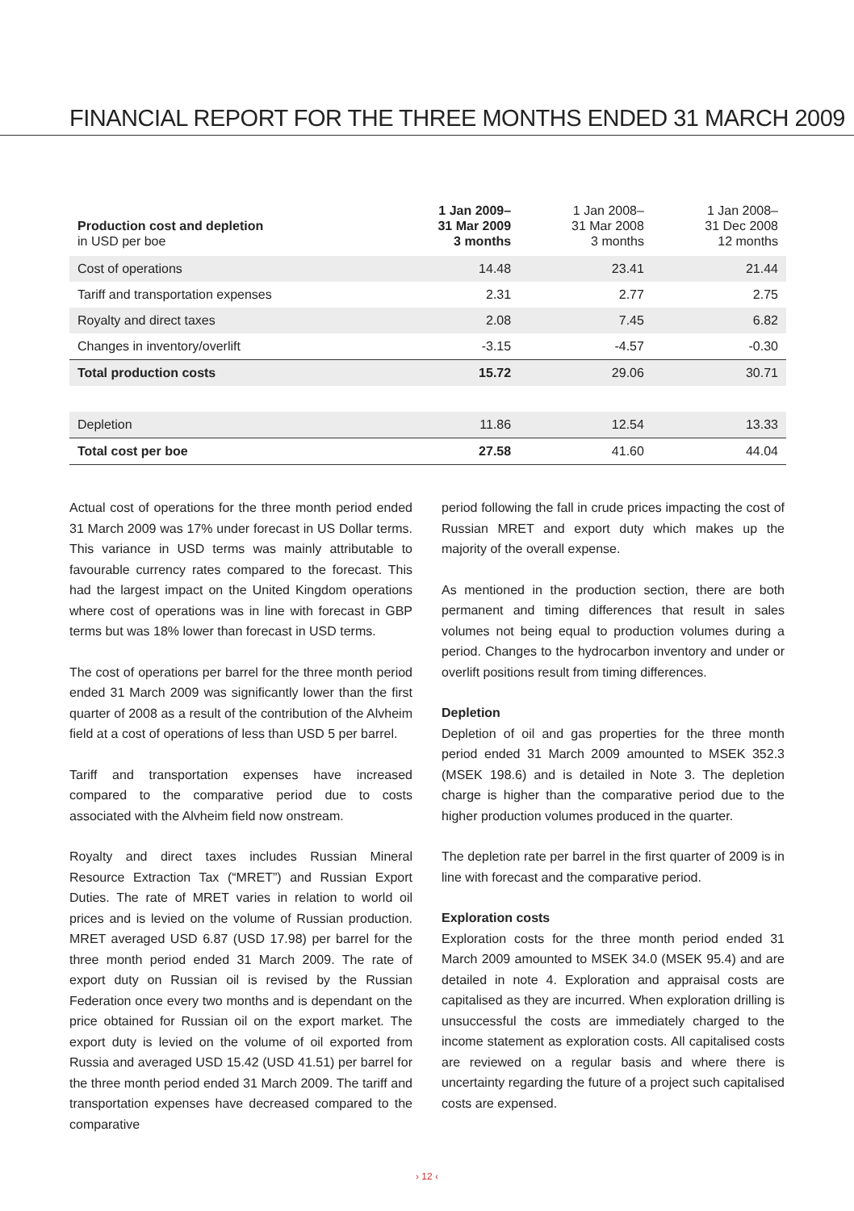FINANCIAL REPORT FOR THE THREE MONTHS ENDED 31 MARCH 2009
| Production cost and depletion in USD per boe | 1 Jan 2009– 31 Mar 2009 3 months | 1 Jan 2008– 31 Mar 2008 3 months | 1 Jan 2008– 31 Dec 2008 12 months |
| --- | --- | --- | --- |
| Cost of operations | 14.48 | 23.41 | 21.44 |
| Tariff and transportation expenses | 2.31 | 2.77 | 2.75 |
| Royalty and direct taxes | 2.08 | 7.45 | 6.82 |
| Changes in inventory/overlift | -3.15 | -4.57 | -0.30 |
| Total production costs | 15.72 | 29.06 | 30.71 |
| Depletion | 11.86 | 12.54 | 13.33 |
| Total cost per boe | 27.58 | 41.60 | 44.04 |
Actual cost of operations for the three month period ended 31 March 2009 was 17% under forecast in US Dollar terms. This variance in USD terms was mainly attributable to favourable currency rates compared to the forecast. This had the largest impact on the United Kingdom operations where cost of operations was in line with forecast in GBP terms but was 18% lower than forecast in USD terms.
The cost of operations per barrel for the three month period ended 31 March 2009 was significantly lower than the first quarter of 2008 as a result of the contribution of the Alvheim field at a cost of operations of less than USD 5 per barrel.
Tariff and transportation expenses have increased compared to the comparative period due to costs associated with the Alvheim field now onstream.
Royalty and direct taxes includes Russian Mineral Resource Extraction Tax (“MRET”) and Russian Export Duties. The rate of MRET varies in relation to world oil prices and is levied on the volume of Russian production. MRET averaged USD 6.87 (USD 17.98) per barrel for the three month period ended 31 March 2009. The rate of export duty on Russian oil is revised by the Russian Federation once every two months and is dependant on the price obtained for Russian oil on the export market. The export duty is levied on the volume of oil exported from Russia and averaged USD 15.42 (USD 41.51) per barrel for the three month period ended 31 March 2009. The tariff and transportation expenses have decreased compared to the comparative
period following the fall in crude prices impacting the cost of Russian MRET and export duty which makes up the majority of the overall expense.
As mentioned in the production section, there are both permanent and timing differences that result in sales volumes not being equal to production volumes during a period. Changes to the hydrocarbon inventory and under or overlift positions result from timing differences.
Depletion
Depletion of oil and gas properties for the three month period ended 31 March 2009 amounted to MSEK 352.3 (MSEK 198.6) and is detailed in Note 3. The depletion charge is higher than the comparative period due to the higher production volumes produced in the quarter.
The depletion rate per barrel in the first quarter of 2009 is in line with forecast and the comparative period.
Exploration costs
Exploration costs for the three month period ended 31 March 2009 amounted to MSEK 34.0 (MSEK 95.4) and are detailed in note 4. Exploration and appraisal costs are capitalised as they are incurred. When exploration drilling is unsuccessful the costs are immediately charged to the income statement as exploration costs. All capitalised costs are reviewed on a regular basis and where there is uncertainty regarding the future of a project such capitalised costs are expensed.
› 12 ‹